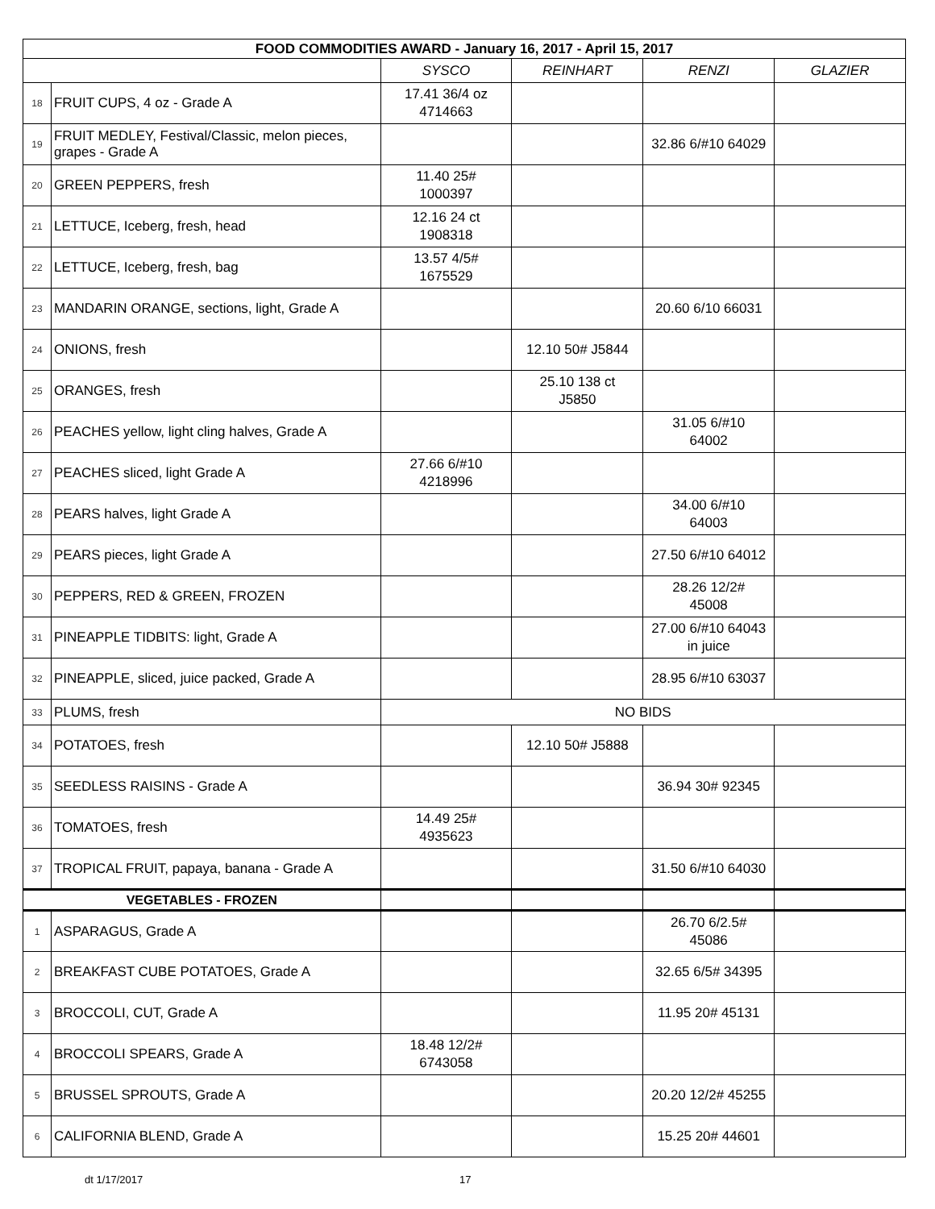| FOOD COMMODITIES AWARD - January 16, 2017 - April 15, 2017 | | | | | |
| --- | --- | --- | --- | --- | --- |
| | | SYSCO | REINHART | RENZI | GLAZIER |
| 18 | FRUIT CUPS, 4 oz - Grade A | 17.41 36/4 oz 4714663 | | | |
| 19 | FRUIT MEDLEY, Festival/Classic, melon pieces, grapes - Grade A | | | 32.86 6/#10 64029 | |
| 20 | GREEN PEPPERS, fresh | 11.40 25# 1000397 | | | |
| 21 | LETTUCE, Iceberg, fresh, head | 12.16 24 ct 1908318 | | | |
| 22 | LETTUCE, Iceberg, fresh, bag | 13.57 4/5# 1675529 | | | |
| 23 | MANDARIN ORANGE, sections, light, Grade A | | | 20.60 6/10 66031 | |
| 24 | ONIONS, fresh | | 12.10 50# J5844 | | |
| 25 | ORANGES, fresh | | 25.10 138 ct J5850 | | |
| 26 | PEACHES yellow, light cling halves, Grade A | | | 31.05 6/#10 64002 | |
| 27 | PEACHES sliced, light Grade A | 27.66 6/#10 4218996 | | | |
| 28 | PEARS halves, light Grade A | | | 34.00 6/#10 64003 | |
| 29 | PEARS pieces, light Grade A | | | 27.50 6/#10 64012 | |
| 30 | PEPPERS, RED & GREEN, FROZEN | | | 28.26 12/2# 45008 | |
| 31 | PINEAPPLE TIDBITS: light, Grade A | | | 27.00 6/#10 64043 in juice | |
| 32 | PINEAPPLE, sliced, juice packed, Grade A | | | 28.95 6/#10 63037 | |
| 33 | PLUMS, fresh | NO BIDS | | | |
| 34 | POTATOES, fresh | | 12.10 50# J5888 | | |
| 35 | SEEDLESS RAISINS - Grade A | | | 36.94 30# 92345 | |
| 36 | TOMATOES, fresh | 14.49 25# 4935623 | | | |
| 37 | TROPICAL FRUIT, papaya, banana - Grade A | | | 31.50 6/#10 64030 | |
| VEGETABLES - FROZEN | | | | | |
| 1 | ASPARAGUS, Grade A | | | 26.70 6/2.5# 45086 | |
| 2 | BREAKFAST CUBE POTATOES, Grade A | | | 32.65 6/5# 34395 | |
| 3 | BROCCOLI, CUT, Grade A | | | 11.95 20# 45131 | |
| 4 | BROCCOLI SPEARS, Grade A | 18.48 12/2# 6743058 | | | |
| 5 | BRUSSEL SPROUTS, Grade A | | | 20.20 12/2# 45255 | |
| 6 | CALIFORNIA BLEND, Grade A | | | 15.25 20# 44601 | |
dt 1/17/2017 17